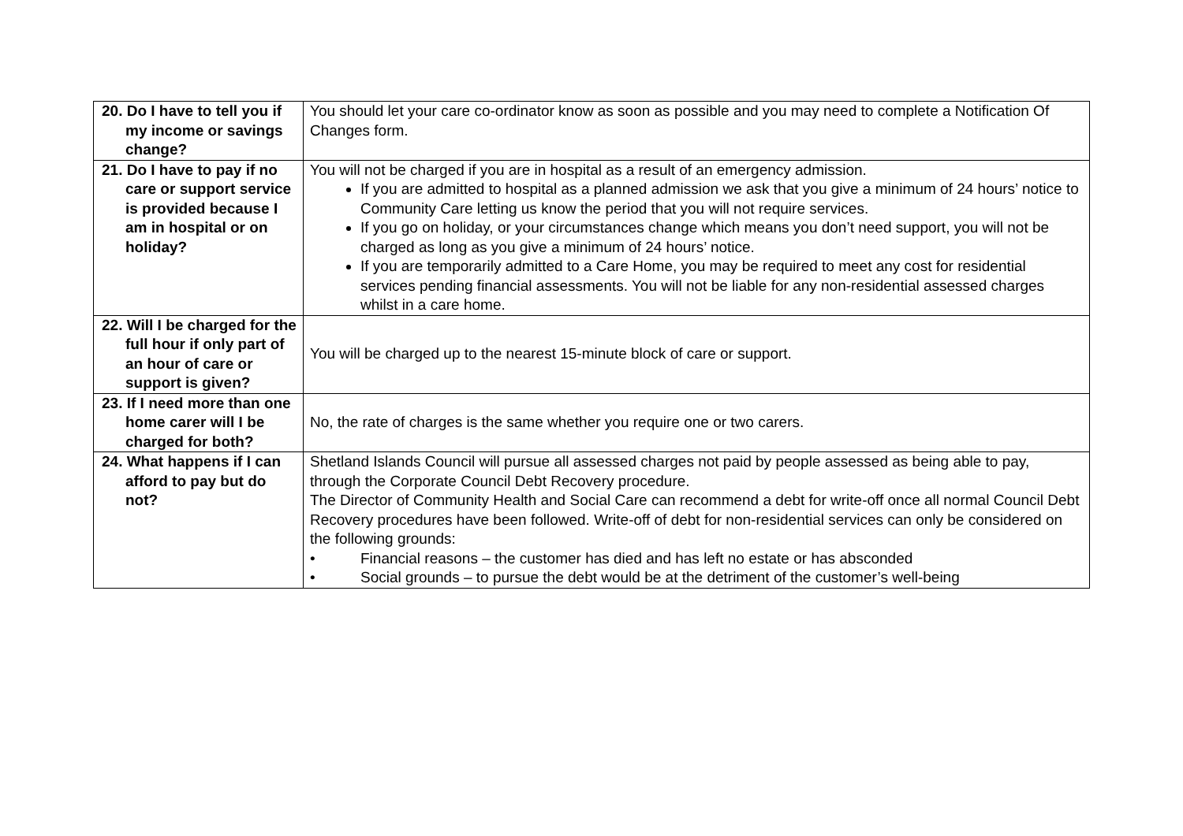| 20. Do I have to tell you if my income or savings change? | You should let your care co-ordinator know as soon as possible and you may need to complete a Notification Of Changes form. |
| 21. Do I have to pay if no care or support service is provided because I am in hospital or on holiday? | You will not be charged if you are in hospital as a result of an emergency admission. If you are admitted to hospital as a planned admission we ask that you give a minimum of 24 hours’ notice to Community Care letting us know the period that you will not require services. If you go on holiday, or your circumstances change which means you don’t need support, you will not be charged as long as you give a minimum of 24 hours’ notice. If you are temporarily admitted to a Care Home, you may be required to meet any cost for residential services pending financial assessments. You will not be liable for any non-residential assessed charges whilst in a care home. |
| 22. Will I be charged for the full hour if only part of an hour of care or support is given? | You will be charged up to the nearest 15-minute block of care or support. |
| 23. If I need more than one home carer will I be charged for both? | No, the rate of charges is the same whether you require one or two carers. |
| 24. What happens if I can afford to pay but do not? | Shetland Islands Council will pursue all assessed charges not paid by people assessed as being able to pay, through the Corporate Council Debt Recovery procedure. The Director of Community Health and Social Care can recommend a debt for write-off once all normal Council Debt Recovery procedures have been followed. Write-off of debt for non-residential services can only be considered on the following grounds: • Financial reasons – the customer has died and has left no estate or has absconded • Social grounds – to pursue the debt would be at the detriment of the customer’s well-being |